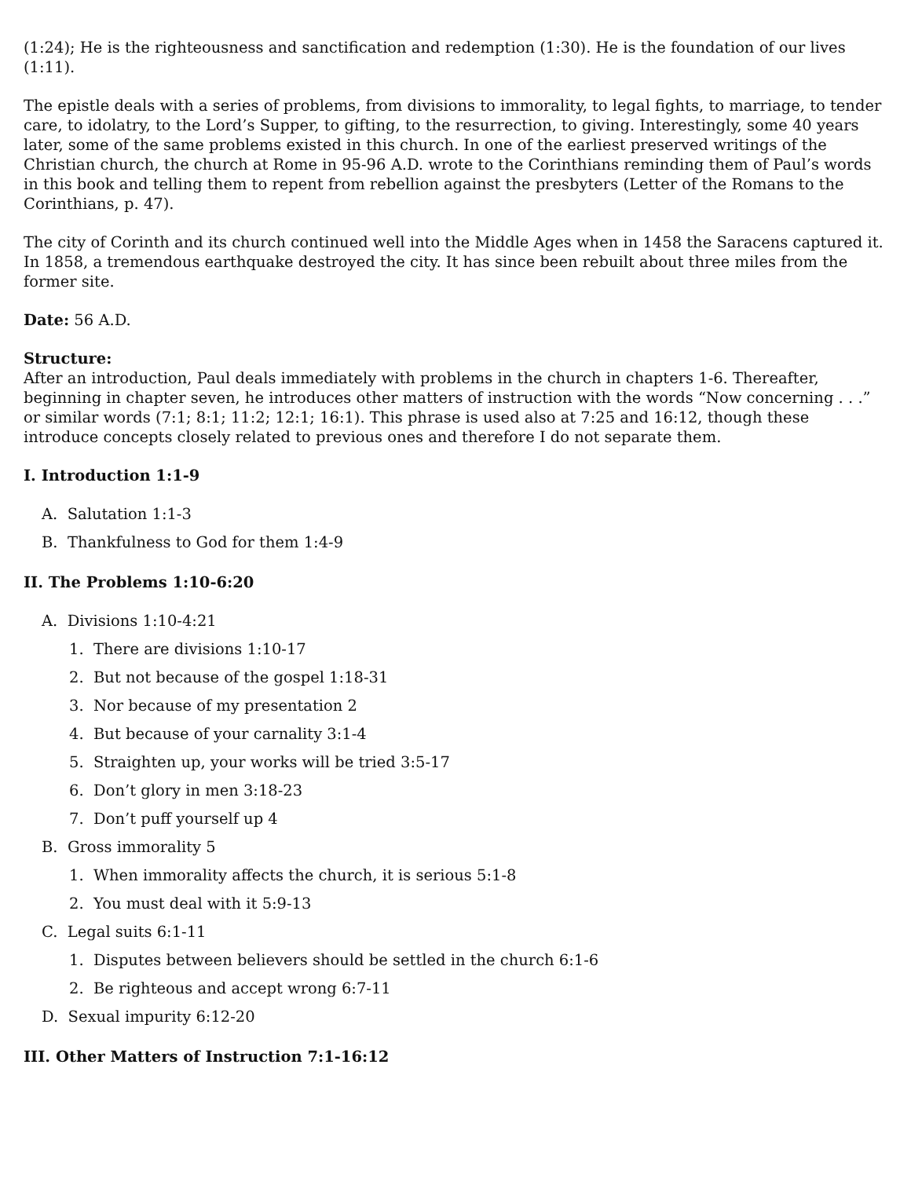(1:24); He is the righteousness and sanctification and redemption (1:30). He is the foundation of our lives (1:11).
The epistle deals with a series of problems, from divisions to immorality, to legal fights, to marriage, to tender care, to idolatry, to the Lord’s Supper, to gifting, to the resurrection, to giving. Interestingly, some 40 years later, some of the same problems existed in this church. In one of the earliest preserved writings of the Christian church, the church at Rome in 95-96 A.D. wrote to the Corinthians reminding them of Paul’s words in this book and telling them to repent from rebellion against the presbyters (Letter of the Romans to the Corinthians, p. 47).
The city of Corinth and its church continued well into the Middle Ages when in 1458 the Saracens captured it. In 1858, a tremendous earthquake destroyed the city. It has since been rebuilt about three miles from the former site.
Date: 56 A.D.
Structure:
After an introduction, Paul deals immediately with problems in the church in chapters 1-6. Thereafter, beginning in chapter seven, he introduces other matters of instruction with the words “Now concerning . . .” or similar words (7:1; 8:1; 11:2; 12:1; 16:1). This phrase is used also at 7:25 and 16:12, though these introduce concepts closely related to previous ones and therefore I do not separate them.
I. Introduction 1:1-9
A. Salutation 1:1-3
B. Thankfulness to God for them 1:4-9
II. The Problems 1:10-6:20
A. Divisions 1:10-4:21
1. There are divisions 1:10-17
2. But not because of the gospel 1:18-31
3. Nor because of my presentation 2
4. But because of your carnality 3:1-4
5. Straighten up, your works will be tried 3:5-17
6. Don’t glory in men 3:18-23
7. Don’t puff yourself up 4
B. Gross immorality 5
1. When immorality affects the church, it is serious 5:1-8
2. You must deal with it 5:9-13
C. Legal suits 6:1-11
1. Disputes between believers should be settled in the church 6:1-6
2. Be righteous and accept wrong 6:7-11
D. Sexual impurity 6:12-20
III. Other Matters of Instruction 7:1-16:12